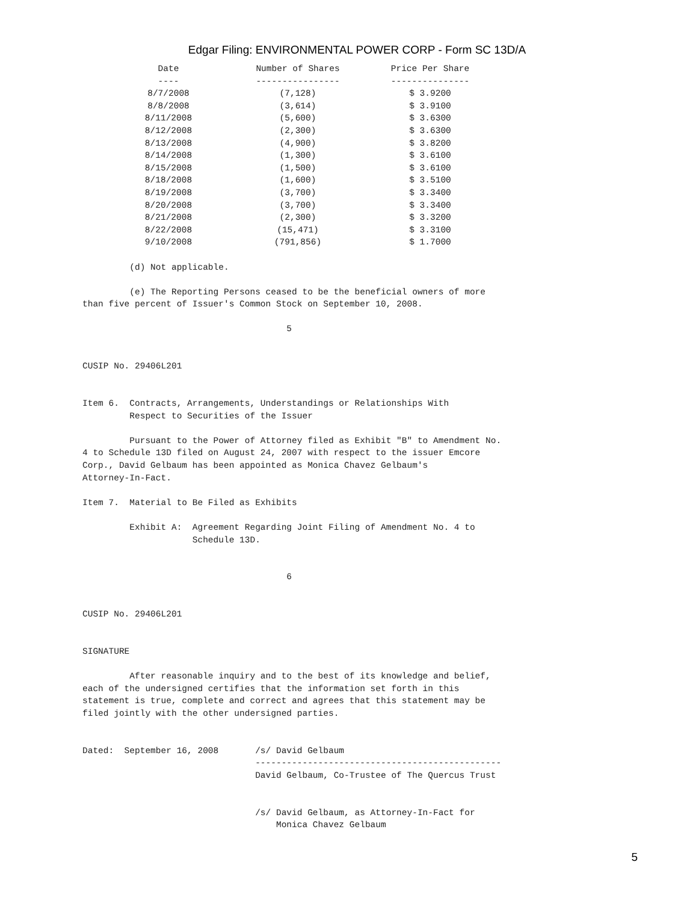Edgar Filing: ENVIRONMENTAL POWER CORP - Form SC 13D/A
| Date | Number of Shares | Price Per Share |
| --- | --- | --- |
| ---- | ---------------- | --------------- |
| 8/7/2008 | (7,128) | $ 3.9200 |
| 8/8/2008 | (3,614) | $ 3.9100 |
| 8/11/2008 | (5,600) | $ 3.6300 |
| 8/12/2008 | (2,300) | $ 3.6300 |
| 8/13/2008 | (4,900) | $ 3.8200 |
| 8/14/2008 | (1,300) | $ 3.6100 |
| 8/15/2008 | (1,500) | $ 3.6100 |
| 8/18/2008 | (1,600) | $ 3.5100 |
| 8/19/2008 | (3,700) | $ 3.3400 |
| 8/20/2008 | (3,700) | $ 3.3400 |
| 8/21/2008 | (2,300) | $ 3.3200 |
| 8/22/2008 | (15,471) | $ 3.3100 |
| 9/10/2008 | (791,856) | $ 1.7000 |
         (d) Not applicable.

         (e) The Reporting Persons ceased to be the beneficial owners of more
than five percent of Issuer's Common Stock on September 10, 2008.

                                       5


CUSIP No. 29406L201


Item 6.  Contracts, Arrangements, Understandings or Relationships With
         Respect to Securities of the Issuer

         Pursuant to the Power of Attorney filed as Exhibit "B" to Amendment No.
4 to Schedule 13D filed on August 24, 2007 with respect to the issuer Emcore
Corp., David Gelbaum has been appointed as Monica Chavez Gelbaum's
Attorney-In-Fact.

Item 7.  Material to Be Filed as Exhibits

         Exhibit A:  Agreement Regarding Joint Filing of Amendment No. 4 to
                     Schedule 13D.


                                       6


CUSIP No. 29406L201


SIGNATURE

         After reasonable inquiry and to the best of its knowledge and belief,
each of the undersigned certifies that the information set forth in this
statement is true, complete and correct and agrees that this statement may be
filed jointly with the other undersigned parties.


Dated:  September 16, 2008       /s/ David Gelbaum
                                 -----------------------------------------------
                                 David Gelbaum, Co-Trustee of The Quercus Trust


                                 /s/ David Gelbaum, as Attorney-In-Fact for
                                     Monica Chavez Gelbaum
5